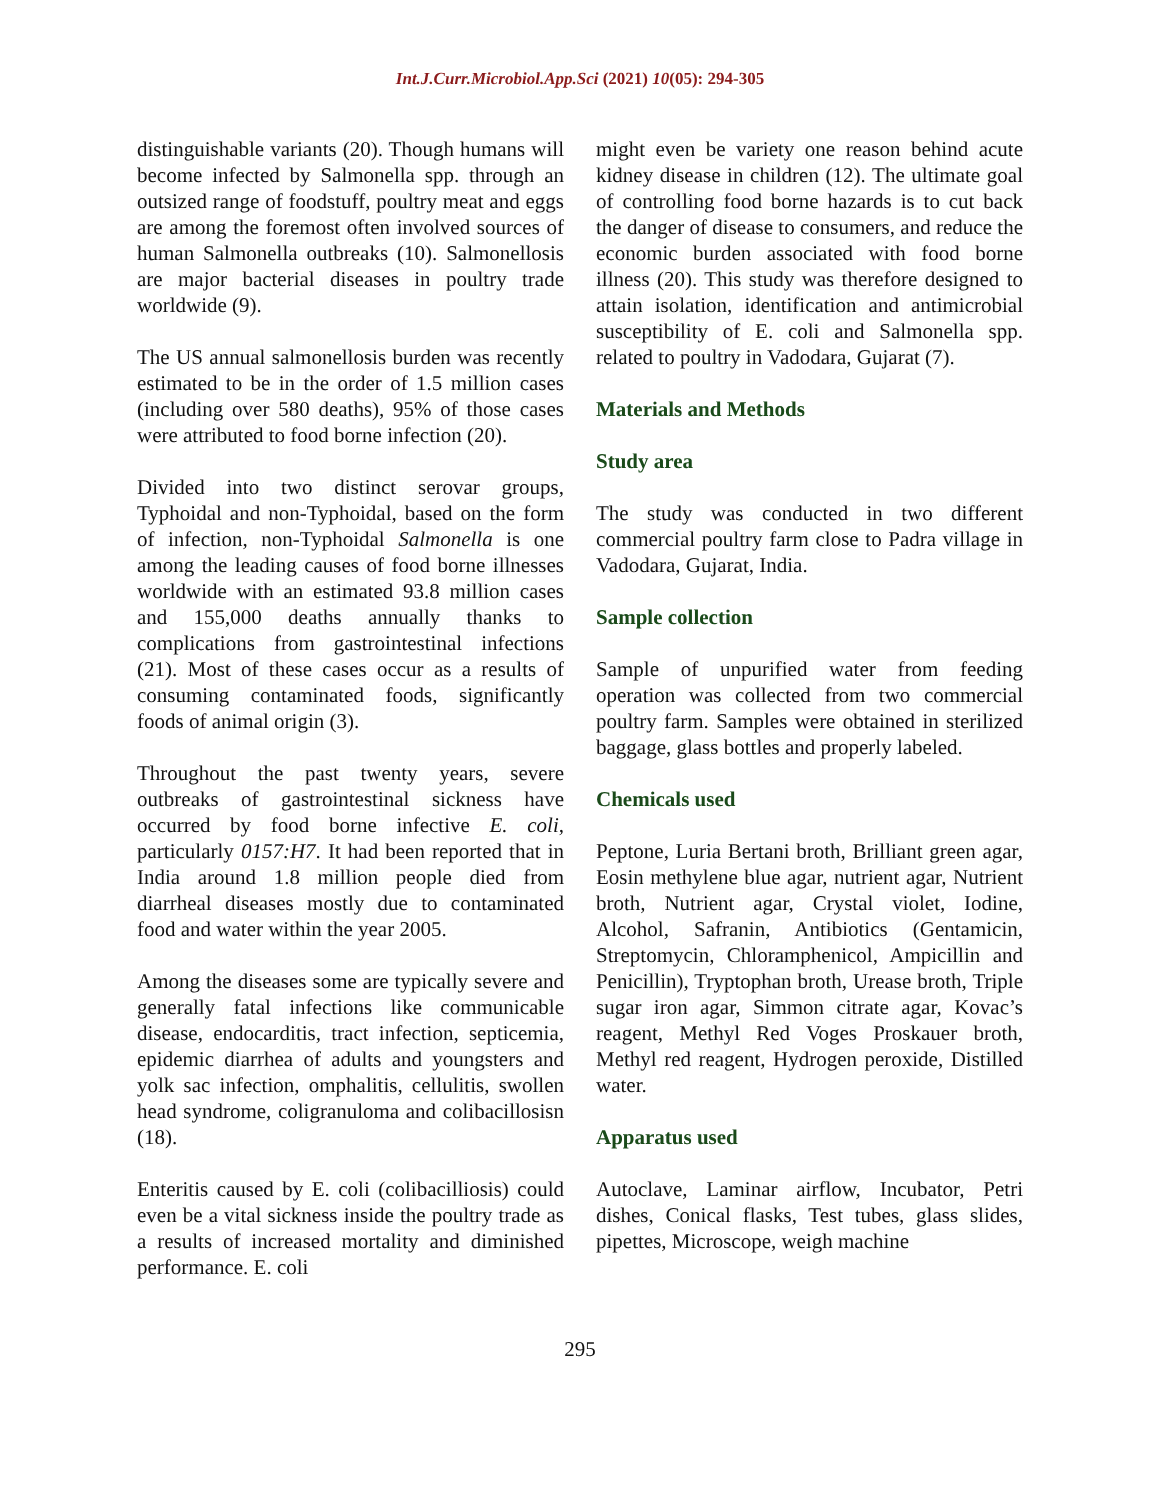Int.J.Curr.Microbiol.App.Sci (2021) 10(05): 294-305
distinguishable variants (20). Though humans will become infected by Salmonella spp. through an outsized range of foodstuff, poultry meat and eggs are among the foremost often involved sources of human Salmonella outbreaks (10). Salmonellosis are major bacterial diseases in poultry trade worldwide (9).
The US annual salmonellosis burden was recently estimated to be in the order of 1.5 million cases (including over 580 deaths), 95% of those cases were attributed to food borne infection (20).
Divided into two distinct serovar groups, Typhoidal and non-Typhoidal, based on the form of infection, non-Typhoidal Salmonella is one among the leading causes of food borne illnesses worldwide with an estimated 93.8 million cases and 155,000 deaths annually thanks to complications from gastrointestinal infections (21). Most of these cases occur as a results of consuming contaminated foods, significantly foods of animal origin (3).
Throughout the past twenty years, severe outbreaks of gastrointestinal sickness have occurred by food borne infective E. coli, particularly 0157:H7. It had been reported that in India around 1.8 million people died from diarrheal diseases mostly due to contaminated food and water within the year 2005.
Among the diseases some are typically severe and generally fatal infections like communicable disease, endocarditis, tract infection, septicemia, epidemic diarrhea of adults and youngsters and yolk sac infection, omphalitis, cellulitis, swollen head syndrome, coligranuloma and colibacillosisn (18).
Enteritis caused by E. coli (colibacilliosis) could even be a vital sickness inside the poultry trade as a results of increased mortality and diminished performance. E. coli
might even be variety one reason behind acute kidney disease in children (12). The ultimate goal of controlling food borne hazards is to cut back the danger of disease to consumers, and reduce the economic burden associated with food borne illness (20). This study was therefore designed to attain isolation, identification and antimicrobial susceptibility of E. coli and Salmonella spp. related to poultry in Vadodara, Gujarat (7).
Materials and Methods
Study area
The study was conducted in two different commercial poultry farm close to Padra village in Vadodara, Gujarat, India.
Sample collection
Sample of unpurified water from feeding operation was collected from two commercial poultry farm. Samples were obtained in sterilized baggage, glass bottles and properly labeled.
Chemicals used
Peptone, Luria Bertani broth, Brilliant green agar, Eosin methylene blue agar, nutrient agar, Nutrient broth, Nutrient agar, Crystal violet, Iodine, Alcohol, Safranin, Antibiotics (Gentamicin, Streptomycin, Chloramphenicol, Ampicillin and Penicillin), Tryptophan broth, Urease broth, Triple sugar iron agar, Simmon citrate agar, Kovac’s reagent, Methyl Red Voges Proskauer broth, Methyl red reagent, Hydrogen peroxide, Distilled water.
Apparatus used
Autoclave, Laminar airflow, Incubator, Petri dishes, Conical flasks, Test tubes, glass slides, pipettes, Microscope, weigh machine
295